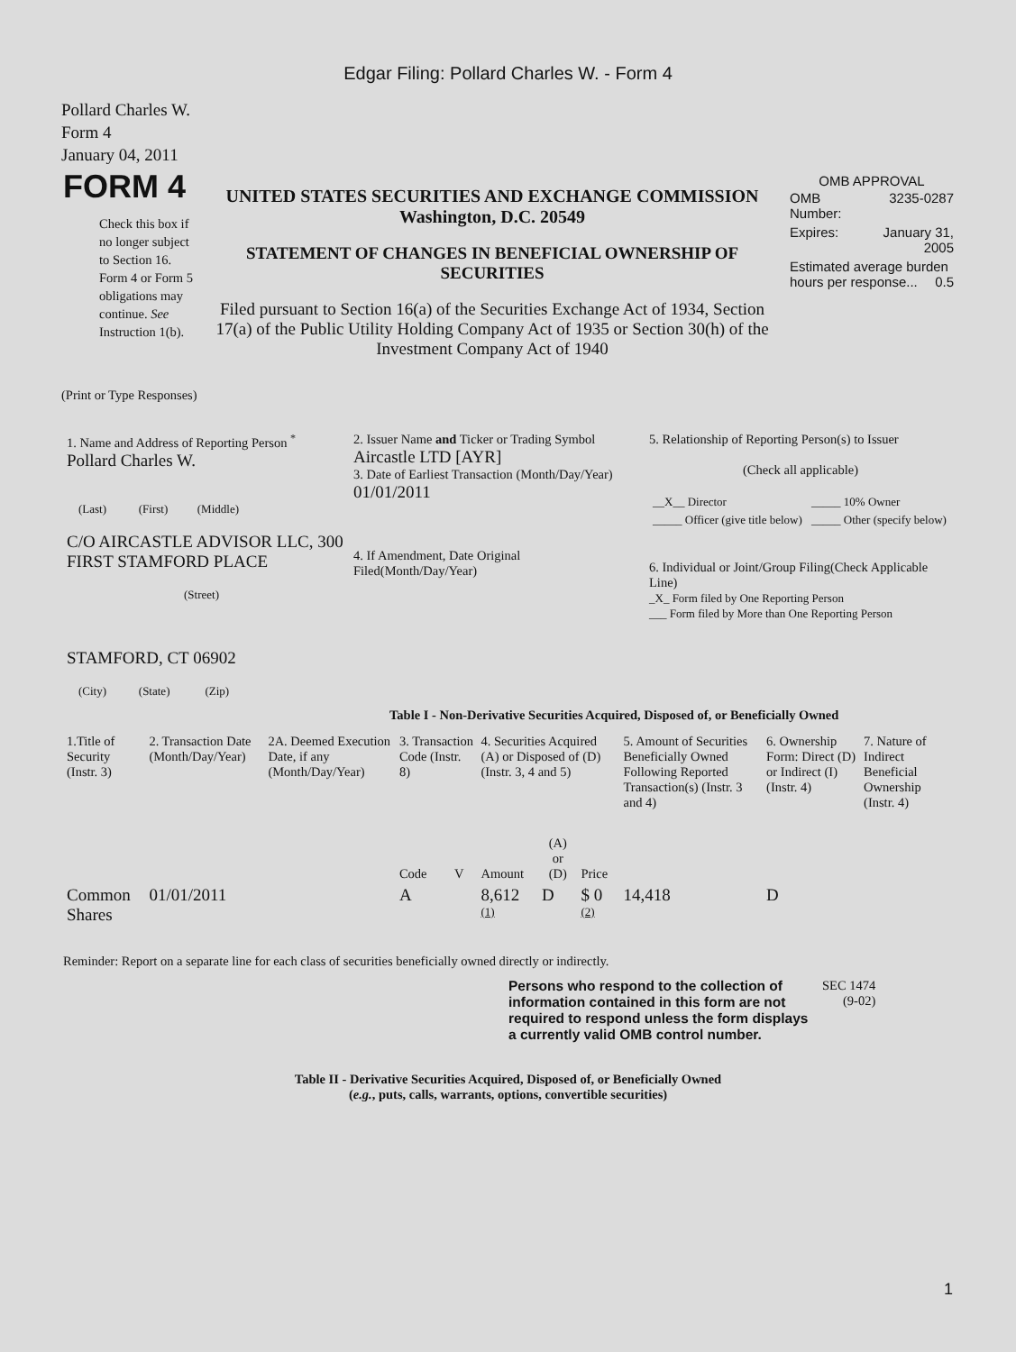Edgar Filing: Pollard Charles W. - Form 4
Pollard Charles W.
Form 4
January 04, 2011
| FORM 4 Check this box if no longer subject to Section 16. Form 4 or Form 5 obligations may continue. See Instruction 1(b). | UNITED STATES SECURITIES AND EXCHANGE COMMISSION Washington, D.C. 20549 STATEMENT OF CHANGES IN BENEFICIAL OWNERSHIP OF SECURITIES Filed pursuant to Section 16(a) of the Securities Exchange Act of 1934, Section 17(a) of the Public Utility Holding Company Act of 1935 or Section 30(h) of the Investment Company Act of 1940 | OMB APPROVAL / OMB Number: / 3235-0287 / / Expires: / January 31, 2005 / / Estimated average burden hours per response... 0.5 / / |
(Print or Type Responses)
| 1. Name and Address of Reporting Person <sup>*</sup> Pollard Charles W. (Last) (First) (Middle) C/O AIRCASTLE ADVISOR LLC, 300 FIRST STAMFORD PLACE (Street) STAMFORD, CT 06902 (City) (State) (Zip) | 2. Issuer Name and Ticker or Trading Symbol Aircastle LTD [AYR] 3. Date of Earliest Transaction (Month/Day/Year) 01/01/2011 4. If Amendment, Date Original Filed(Month/Day/Year) | 5. Relationship of Reporting Person(s) to Issuer (Check all applicable) / __X__ Director / _____ 10% Owner / / _____ Officer (give title below) / _____ Other (specify below) / 6. Individual or Joint/Group Filing(Check Applicable Line) _X_ Form filed by One Reporting Person ___ Form filed by More than One Reporting Person |
Table I - Non-Derivative Securities Acquired, Disposed of, or Beneficially Owned
| 1.Title of Security (Instr. 3) | 2. Transaction Date (Month/Day/Year) | 2A. Deemed Execution Date, if any (Month/Day/Year) | 3. Transaction Code (Instr. 8) | | 4. Securities Acquired (A) or Disposed of (D) (Instr. 3, 4 and 5) | | | 5. Amount of Securities Beneficially Owned Following Reported Transaction(s) (Instr. 3 and 4) | 6. Ownership Form: Direct (D) or Indirect (I) (Instr. 4) | 7. Nature of Indirect Beneficial Ownership (Instr. 4) |
| --- | --- | --- | --- | --- | --- | --- | --- | --- | --- | --- |
| | | | Code | V | Amount | (A) or (D) | Price | | | |
| Common Shares | 01/01/2011 | | A | | 8,612 <sup>(1)</sup> | D | $ 0 <sup>(2)</sup> | 14,418 | D | |
Reminder: Report on a separate line for each class of securities beneficially owned directly or indirectly.
| Persons who respond to the collection of information contained in this form are not required to respond unless the form displays a currently valid OMB control number. | SEC 1474 (9-02) |
Table II - Derivative Securities Acquired, Disposed of, or Beneficially Owned
(e.g., puts, calls, warrants, options, convertible securities)
1